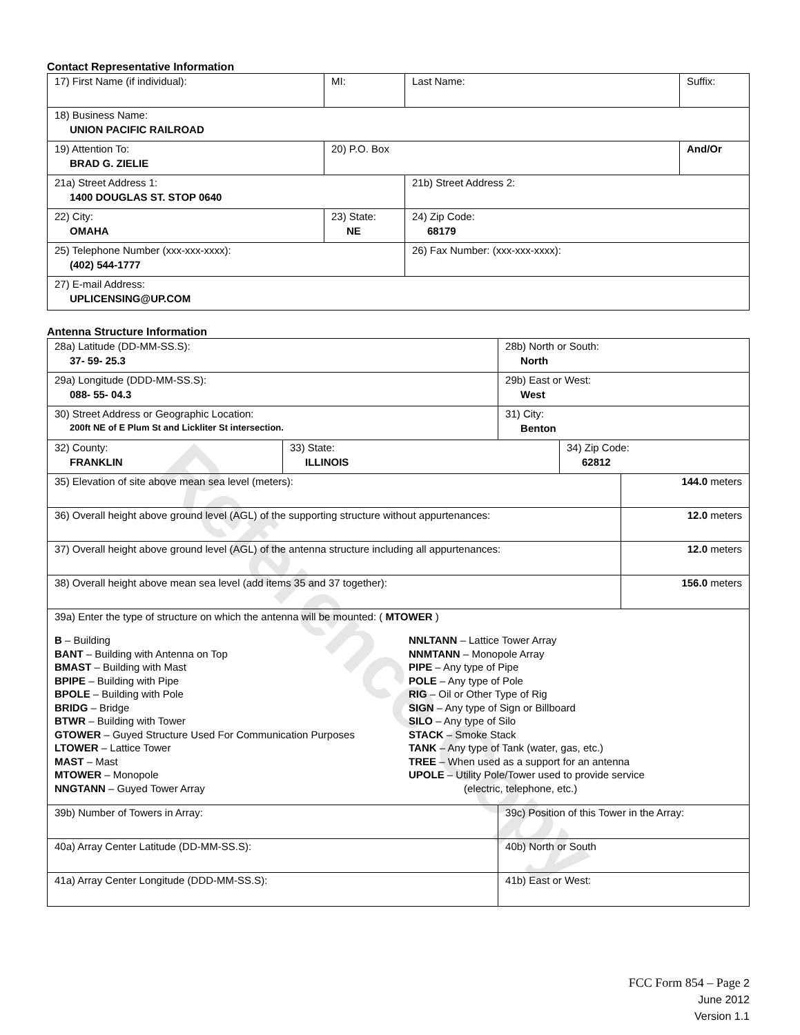Reference Copy
Contact Representative Information
| 17) First Name (if individual): | MI: | Last Name: | Suffix: |
| 18) Business Name: UNION PACIFIC RAILROAD | | | |
| 19) Attention To: BRAD G. ZIELIE | 20) P.O. Box | | And/Or |
| 21a) Street Address 1: 1400 DOUGLAS ST. STOP 0640 | | 21b) Street Address 2: | |
| 22) City: OMAHA | 23) State: NE | 24) Zip Code: 68179 | |
| 25) Telephone Number (xxx-xxx-xxxx): (402) 544-1777 | | 26) Fax Number: (xxx-xxx-xxxx): | |
| 27) E-mail Address: UPLICENSING@UP.COM | | | |
Antenna Structure Information
| 28a) Latitude (DD-MM-SS.S): 37- 59- 25.3 | | 28b) North or South: North | | |
| 29a) Longitude (DDD-MM-SS.S): 088- 55- 04.3 | | 29b) East or West: West | | |
| 30) Street Address or Geographic Location: 200ft NE of E Plum St and Lickliter St intersection. | | 31) City: Benton | | |
| 32) County: FRANKLIN | 33) State: ILLINOIS | | 34) Zip Code: 62812 | |
| 35) Elevation of site above mean sea level (meters): | | | | 144.0 meters |
| 36) Overall height above ground level (AGL) of the supporting structure without appurtenances: | | | | 12.0 meters |
| 37) Overall height above ground level (AGL) of the antenna structure including all appurtenances: | | | | 12.0 meters |
| 38) Overall height above mean sea level (add items 35 and 37 together): | | | | 156.0 meters |
| 39a) Enter the type of structure on which the antenna will be mounted: ( MTOWER ) B – Building BANT – Building with Antenna on Top BMAST – Building with Mast BPIPE – Building with Pipe BPOLE – Building with Pole BRIDG – Bridge BTWR – Building with Tower GTOWER – Guyed Structure Used For Communication Purposes LTOWER – Lattice Tower MAST – Mast MTOWER – Monopole NNGTANN – Guyed Tower Array NNLTANN – Lattice Tower Array NNMTANN – Monopole Array PIPE – Any type of Pipe POLE – Any type of Pole RIG – Oil or Other Type of Rig SIGN – Any type of Sign or Billboard SILO – Any type of Silo STACK – Smoke Stack TANK – Any type of Tank (water, gas, etc.) TREE – When used as a support for an antenna UPOLE – Utility Pole/Tower used to provide service (electric, telephone, etc.) | | | | |
| 39b) Number of Towers in Array: | | 39c) Position of this Tower in the Array: | | |
| 40a) Array Center Latitude (DD-MM-SS.S): | | 40b) North or South | | |
| 41a) Array Center Longitude (DDD-MM-SS.S): | | 41b) East or West: | | |
FCC Form 854 – Page 2
June 2012
Version 1.1